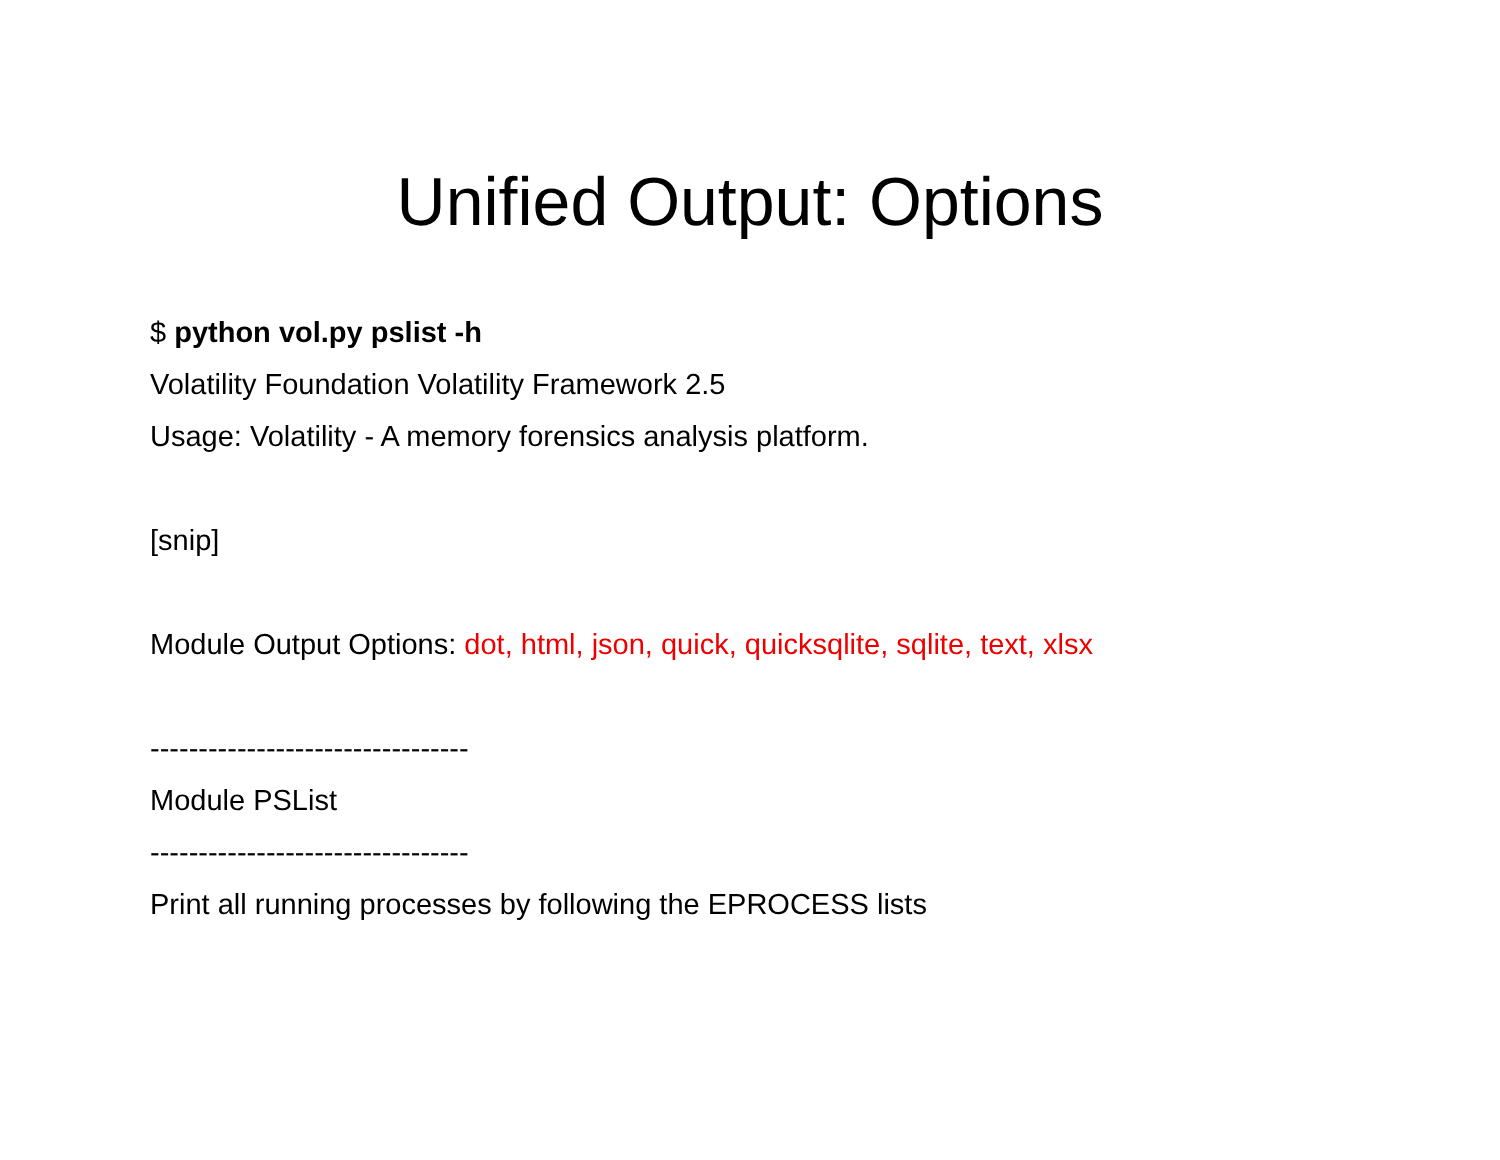Unified Output: Options
$ python vol.py pslist -h
Volatility Foundation Volatility Framework 2.5
Usage: Volatility - A memory forensics analysis platform.
[snip]
Module Output Options: dot, html, json, quick, quicksqlite, sqlite, text, xlsx
---------------------------------
Module PSList
---------------------------------
Print all running processes by following the EPROCESS lists